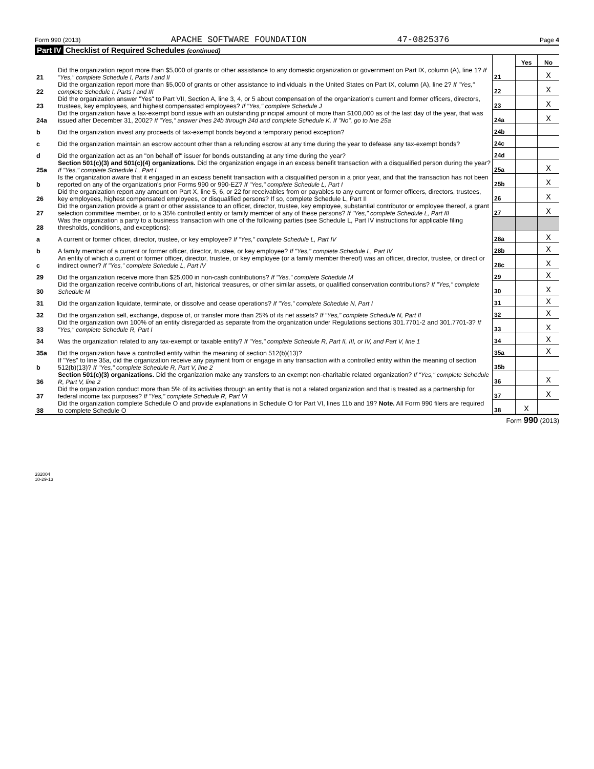Form 990 (2013) APACHE SOFTWARE FOUNDATION 47-0825376 Page 4
Part IV Checklist of Required Schedules (continued)
| | | | Yes | No |
| 21 | Did the organization report more than $5,000 of grants or other assistance to any domestic organization or government on Part IX, column (A), line 1? If "Yes," complete Schedule I, Parts I and II | 21 | | X |
| 22 | Did the organization report more than $5,000 of grants or other assistance to individuals in the United States on Part IX, column (A), line 2? If "Yes," complete Schedule I, Parts I and III | 22 | | X |
| 23 | Did the organization answer "Yes" to Part VII, Section A, line 3, 4, or 5 about compensation of the organization's current and former officers, directors, trustees, key employees, and highest compensated employees? If "Yes," complete Schedule J | 23 | | X |
| 24a | Did the organization have a tax-exempt bond issue with an outstanding principal amount of more than $100,000 as of the last day of the year, that was issued after December 31, 2002? If "Yes," answer lines 24b through 24d and complete Schedule K. If "No", go to line 25a | 24a | | X |
| b | Did the organization invest any proceeds of tax-exempt bonds beyond a temporary period exception? | 24b | | |
| c | Did the organization maintain an escrow account other than a refunding escrow at any time during the year to defease any tax-exempt bonds? | 24c | | |
| d | Did the organization act as an "on behalf of" issuer for bonds outstanding at any time during the year? | 24d | | |
| 25a | Section 501(c)(3) and 501(c)(4) organizations. Did the organization engage in an excess benefit transaction with a disqualified person during the year? If "Yes," complete Schedule L, Part I | 25a | | X |
| b | Is the organization aware that it engaged in an excess benefit transaction with a disqualified person in a prior year, and that the transaction has not been reported on any of the organization's prior Forms 990 or 990-EZ? If "Yes," complete Schedule L, Part I | 25b | | X |
| 26 | Did the organization report any amount on Part X, line 5, 6, or 22 for receivables from or payables to any current or former officers, directors, trustees, key employees, highest compensated employees, or disqualified persons? If so, complete Schedule L, Part II | 26 | | X |
| 27 | Did the organization provide a grant or other assistance to an officer, director, trustee, key employee, substantial contributor or employee thereof, a grant selection committee member, or to a 35% controlled entity or family member of any of these persons? If "Yes," complete Schedule L, Part III | 27 | | X |
| 28 | Was the organization a party to a business transaction with one of the following parties (see Schedule L, Part IV instructions for applicable filing thresholds, conditions, and exceptions): | | | |
| a | A current or former officer, director, trustee, or key employee? If "Yes," complete Schedule L, Part IV | 28a | | X |
| b | A family member of a current or former officer, director, trustee, or key employee? If "Yes," complete Schedule L, Part IV | 28b | | X |
| c | An entity of which a current or former officer, director, trustee, or key employee (or a family member thereof) was an officer, director, trustee, or direct or indirect owner? If "Yes," complete Schedule L, Part IV | 28c | | X |
| 29 | Did the organization receive more than $25,000 in non-cash contributions? If "Yes," complete Schedule M | 29 | | X |
| 30 | Did the organization receive contributions of art, historical treasures, or other similar assets, or qualified conservation contributions? If "Yes," complete Schedule M | 30 | | X |
| 31 | Did the organization liquidate, terminate, or dissolve and cease operations? If "Yes," complete Schedule N, Part I | 31 | | X |
| 32 | Did the organization sell, exchange, dispose of, or transfer more than 25% of its net assets? If "Yes," complete Schedule N, Part II | 32 | | X |
| 33 | Did the organization own 100% of an entity disregarded as separate from the organization under Regulations sections 301.7701-2 and 301.7701-3? If "Yes," complete Schedule R, Part I | 33 | | X |
| 34 | Was the organization related to any tax-exempt or taxable entity? If "Yes," complete Schedule R, Part II, III, or IV, and Part V, line 1 | 34 | | X |
| 35a | Did the organization have a controlled entity within the meaning of section 512(b)(13)? | 35a | | X |
| b | If "Yes" to line 35a, did the organization receive any payment from or engage in any transaction with a controlled entity within the meaning of section 512(b)(13)? If "Yes," complete Schedule R, Part V, line 2 | 35b | | |
| 36 | Section 501(c)(3) organizations. Did the organization make any transfers to an exempt non-charitable related organization? If "Yes," complete Schedule R, Part V, line 2 | 36 | | X |
| 37 | Did the organization conduct more than 5% of its activities through an entity that is not a related organization and that is treated as a partnership for federal income tax purposes? If "Yes," complete Schedule R, Part VI | 37 | | X |
| 38 | Did the organization complete Schedule O and provide explanations in Schedule O for Part VI, lines 11b and 19? Note. All Form 990 filers are required to complete Schedule O | 38 | X | |
Form 990 (2013)
332004
10-29-13